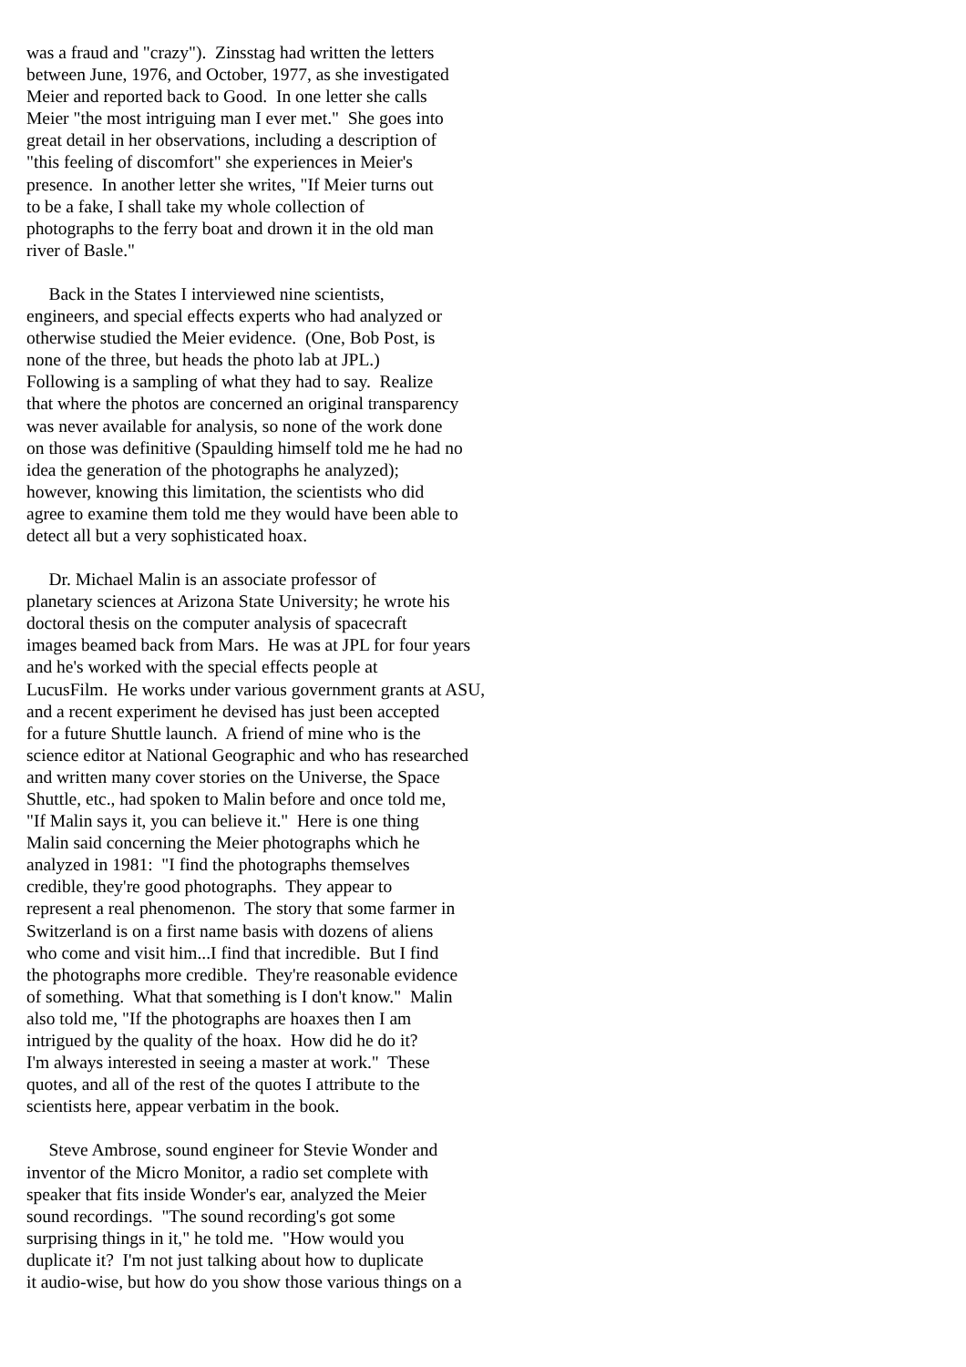was a fraud and "crazy"). Zinsstag had written the letters between June, 1976, and October, 1977, as she investigated Meier and reported back to Good. In one letter she calls Meier "the most intriguing man I ever met." She goes into great detail in her observations, including a description of "this feeling of discomfort" she experiences in Meier's presence. In another letter she writes, "If Meier turns out to be a fake, I shall take my whole collection of photographs to the ferry boat and drown it in the old man river of Basle."
Back in the States I interviewed nine scientists, engineers, and special effects experts who had analyzed or otherwise studied the Meier evidence. (One, Bob Post, is none of the three, but heads the photo lab at JPL.) Following is a sampling of what they had to say. Realize that where the photos are concerned an original transparency was never available for analysis, so none of the work done on those was definitive (Spaulding himself told me he had no idea the generation of the photographs he analyzed); however, knowing this limitation, the scientists who did agree to examine them told me they would have been able to detect all but a very sophisticated hoax.
Dr. Michael Malin is an associate professor of planetary sciences at Arizona State University; he wrote his doctoral thesis on the computer analysis of spacecraft images beamed back from Mars. He was at JPL for four years and he's worked with the special effects people at LucusFilm. He works under various government grants at ASU, and a recent experiment he devised has just been accepted for a future Shuttle launch. A friend of mine who is the science editor at National Geographic and who has researched and written many cover stories on the Universe, the Space Shuttle, etc., had spoken to Malin before and once told me, "If Malin says it, you can believe it." Here is one thing Malin said concerning the Meier photographs which he analyzed in 1981: "I find the photographs themselves credible, they're good photographs. They appear to represent a real phenomenon. The story that some farmer in Switzerland is on a first name basis with dozens of aliens who come and visit him...I find that incredible. But I find the photographs more credible. They're reasonable evidence of something. What that something is I don't know." Malin also told me, "If the photographs are hoaxes then I am intrigued by the quality of the hoax. How did he do it? I'm always interested in seeing a master at work." These quotes, and all of the rest of the quotes I attribute to the scientists here, appear verbatim in the book.
Steve Ambrose, sound engineer for Stevie Wonder and inventor of the Micro Monitor, a radio set complete with speaker that fits inside Wonder's ear, analyzed the Meier sound recordings. "The sound recording's got some surprising things in it," he told me. "How would you duplicate it? I'm not just talking about how to duplicate it audio-wise, but how do you show those various things on a